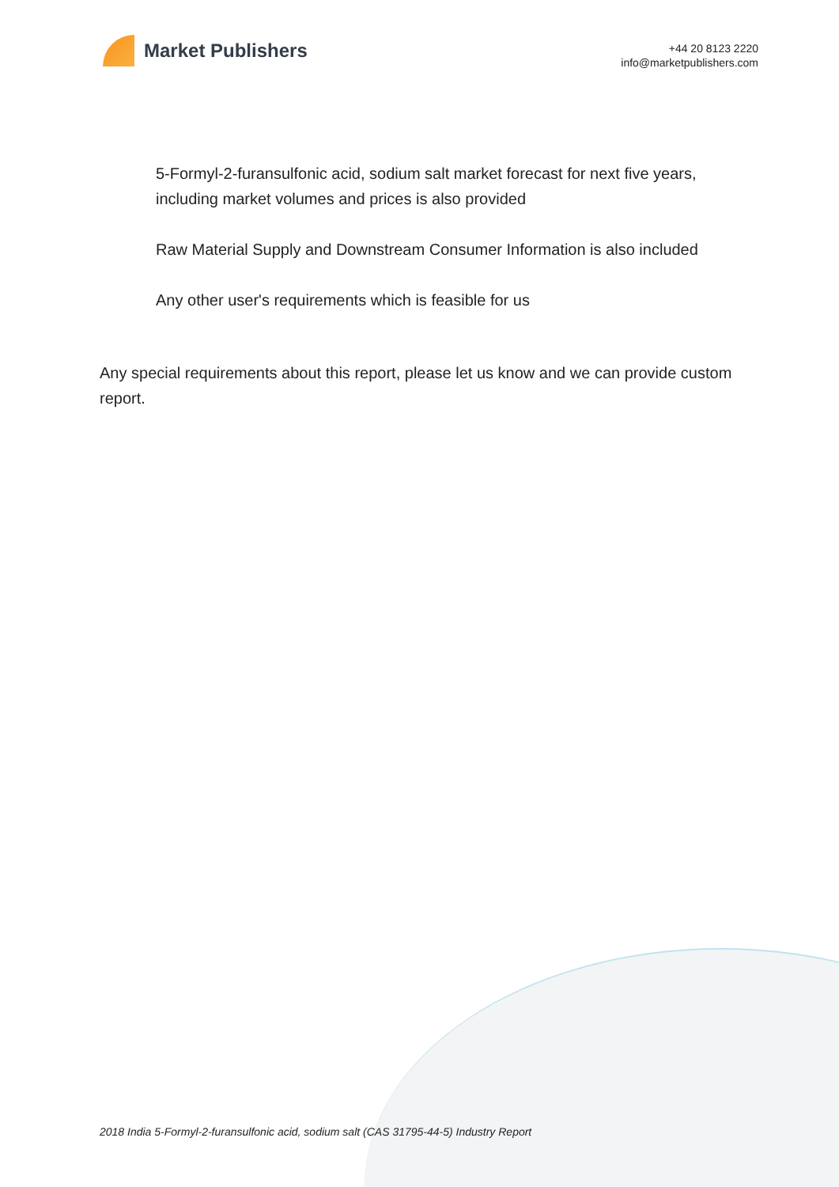Market Publishers
+44 20 8123 2220
info@marketpublishers.com
5-Formyl-2-furansulfonic acid, sodium salt market forecast for next five years, including market volumes and prices is also provided
Raw Material Supply and Downstream Consumer Information is also included
Any other user's requirements which is feasible for us
Any special requirements about this report, please let us know and we can provide custom report.
2018 India 5-Formyl-2-furansulfonic acid, sodium salt (CAS 31795-44-5) Industry Report